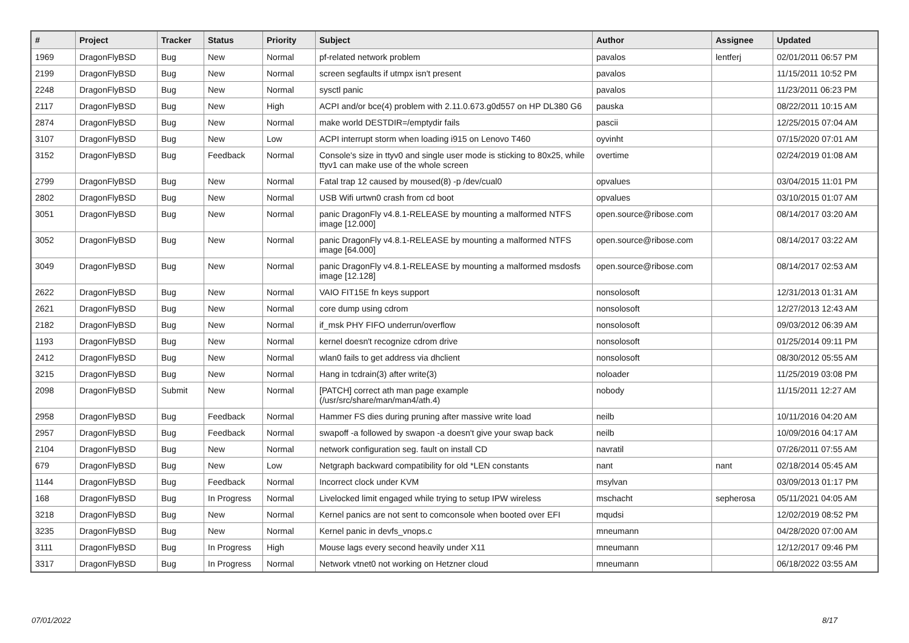| # | Project | Tracker | Status | Priority | Subject | Author | Assignee | Updated |
| --- | --- | --- | --- | --- | --- | --- | --- | --- |
| 1969 | DragonFlyBSD | Bug | New | Normal | pf-related network problem | pavalos | lentferj | 02/01/2011 06:57 PM |
| 2199 | DragonFlyBSD | Bug | New | Normal | screen segfaults if utmpx isn't present | pavalos | | 11/15/2011 10:52 PM |
| 2248 | DragonFlyBSD | Bug | New | Normal | sysctl panic | pavalos | | 11/23/2011 06:23 PM |
| 2117 | DragonFlyBSD | Bug | New | High | ACPI and/or bce(4) problem with 2.11.0.673.g0d557 on HP DL380 G6 | pauska | | 08/22/2011 10:15 AM |
| 2874 | DragonFlyBSD | Bug | New | Normal | make world DESTDIR=/emptydir fails | pascii | | 12/25/2015 07:04 AM |
| 3107 | DragonFlyBSD | Bug | New | Low | ACPI interrupt storm when loading i915 on Lenovo T460 | oyvinht | | 07/15/2020 07:01 AM |
| 3152 | DragonFlyBSD | Bug | Feedback | Normal | Console's size in ttyv0 and single user mode is sticking to 80x25, while ttyv1 can make use of the whole screen | overtime | | 02/24/2019 01:08 AM |
| 2799 | DragonFlyBSD | Bug | New | Normal | Fatal trap 12 caused by moused(8) -p /dev/cual0 | opvalues | | 03/04/2015 11:01 PM |
| 2802 | DragonFlyBSD | Bug | New | Normal | USB Wifi urtwn0 crash from cd boot | opvalues | | 03/10/2015 01:07 AM |
| 3051 | DragonFlyBSD | Bug | New | Normal | panic DragonFly v4.8.1-RELEASE by mounting a malformed NTFS image [12.000] | open.source@ribose.com | | 08/14/2017 03:20 AM |
| 3052 | DragonFlyBSD | Bug | New | Normal | panic DragonFly v4.8.1-RELEASE by mounting a malformed NTFS image [64.000] | open.source@ribose.com | | 08/14/2017 03:22 AM |
| 3049 | DragonFlyBSD | Bug | New | Normal | panic DragonFly v4.8.1-RELEASE by mounting a malformed msdosfs image [12.128] | open.source@ribose.com | | 08/14/2017 02:53 AM |
| 2622 | DragonFlyBSD | Bug | New | Normal | VAIO FIT15E fn keys support | nonsolosoft | | 12/31/2013 01:31 AM |
| 2621 | DragonFlyBSD | Bug | New | Normal | core dump using cdrom | nonsolosoft | | 12/27/2013 12:43 AM |
| 2182 | DragonFlyBSD | Bug | New | Normal | if_msk PHY FIFO underrun/overflow | nonsolosoft | | 09/03/2012 06:39 AM |
| 1193 | DragonFlyBSD | Bug | New | Normal | kernel doesn't recognize cdrom drive | nonsolosoft | | 01/25/2014 09:11 PM |
| 2412 | DragonFlyBSD | Bug | New | Normal | wlan0 fails to get address via dhclient | nonsolosoft | | 08/30/2012 05:55 AM |
| 3215 | DragonFlyBSD | Bug | New | Normal | Hang in tcdrain(3) after write(3) | noloader | | 11/25/2019 03:08 PM |
| 2098 | DragonFlyBSD | Submit | New | Normal | [PATCH] correct ath man page example (/usr/src/share/man/man4/ath.4) | nobody | | 11/15/2011 12:27 AM |
| 2958 | DragonFlyBSD | Bug | Feedback | Normal | Hammer FS dies during pruning after massive write load | neilb | | 10/11/2016 04:20 AM |
| 2957 | DragonFlyBSD | Bug | Feedback | Normal | swapoff -a followed by swapon -a doesn't give your swap back | neilb | | 10/09/2016 04:17 AM |
| 2104 | DragonFlyBSD | Bug | New | Normal | network configuration seg. fault on install CD | navratil | | 07/26/2011 07:55 AM |
| 679 | DragonFlyBSD | Bug | New | Low | Netgraph backward compatibility for old *LEN constants | nant | nant | 02/18/2014 05:45 AM |
| 1144 | DragonFlyBSD | Bug | Feedback | Normal | Incorrect clock under KVM | msylvan | | 03/09/2013 01:17 PM |
| 168 | DragonFlyBSD | Bug | In Progress | Normal | Livelocked limit engaged while trying to setup IPW wireless | mschacht | sepherosa | 05/11/2021 04:05 AM |
| 3218 | DragonFlyBSD | Bug | New | Normal | Kernel panics are not sent to comconsole when booted over EFI | mqudsi | | 12/02/2019 08:52 PM |
| 3235 | DragonFlyBSD | Bug | New | Normal | Kernel panic in devfs_vnops.c | mneumann | | 04/28/2020 07:00 AM |
| 3111 | DragonFlyBSD | Bug | In Progress | High | Mouse lags every second heavily under X11 | mneumann | | 12/12/2017 09:46 PM |
| 3317 | DragonFlyBSD | Bug | In Progress | Normal | Network vtnet0 not working on Hetzner cloud | mneumann | | 06/18/2022 03:55 AM |
07/01/2022 8/17